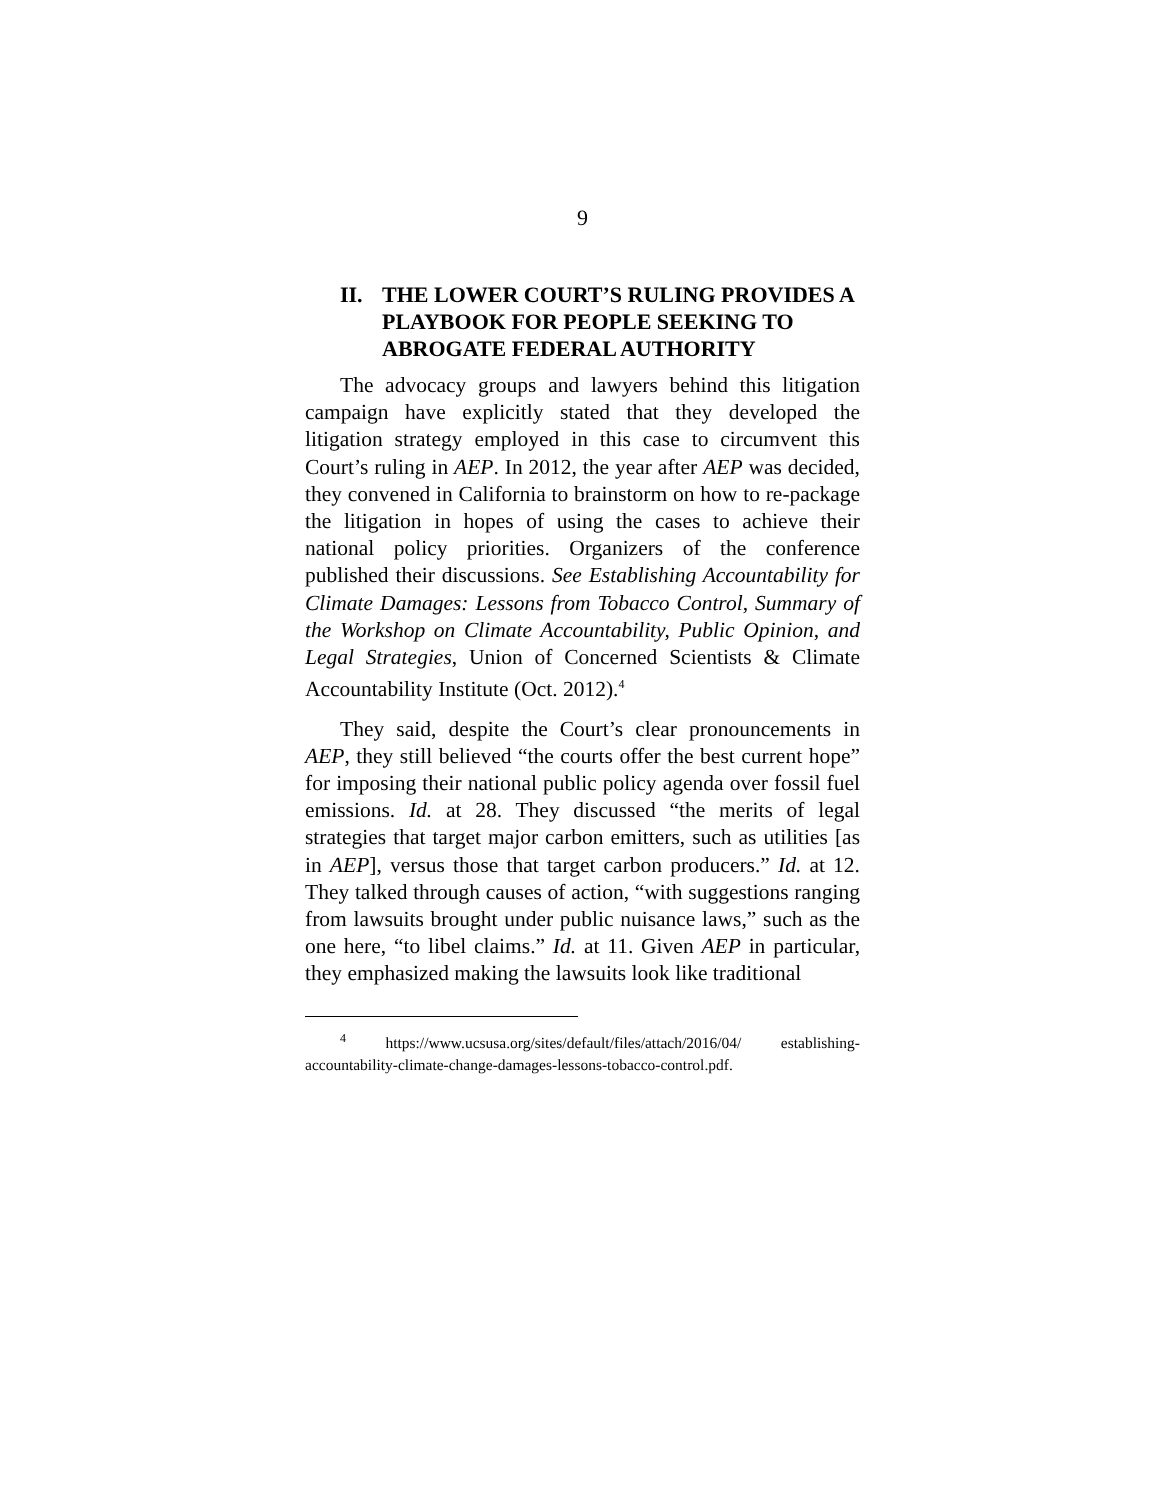9
II. THE LOWER COURT’S RULING PROVIDES A PLAYBOOK FOR PEOPLE SEEKING TO ABROGATE FEDERAL AUTHORITY
The advocacy groups and lawyers behind this litigation campaign have explicitly stated that they developed the litigation strategy employed in this case to circumvent this Court’s ruling in AEP. In 2012, the year after AEP was decided, they convened in California to brainstorm on how to re-package the litigation in hopes of using the cases to achieve their national policy priorities. Organizers of the conference published their discussions. See Establishing Accountability for Climate Damages: Lessons from Tobacco Control, Summary of the Workshop on Climate Accountability, Public Opinion, and Legal Strategies, Union of Concerned Scientists & Climate Accountability Institute (Oct. 2012).<sup>4</sup>
They said, despite the Court’s clear pronouncements in AEP, they still believed “the courts offer the best current hope” for imposing their national public policy agenda over fossil fuel emissions. Id. at 28. They discussed “the merits of legal strategies that target major carbon emitters, such as utilities [as in AEP], versus those that target carbon producers.” Id. at 12. They talked through causes of action, “with suggestions ranging from lawsuits brought under public nuisance laws,” such as the one here, “to libel claims.” Id. at 11. Given AEP in particular, they emphasized making the lawsuits look like traditional
<sup>4</sup> https://www.ucsusa.org/sites/default/files/attach/2016/04/ establishing-accountability-climate-change-damages-lessons-tobacco-control.pdf.